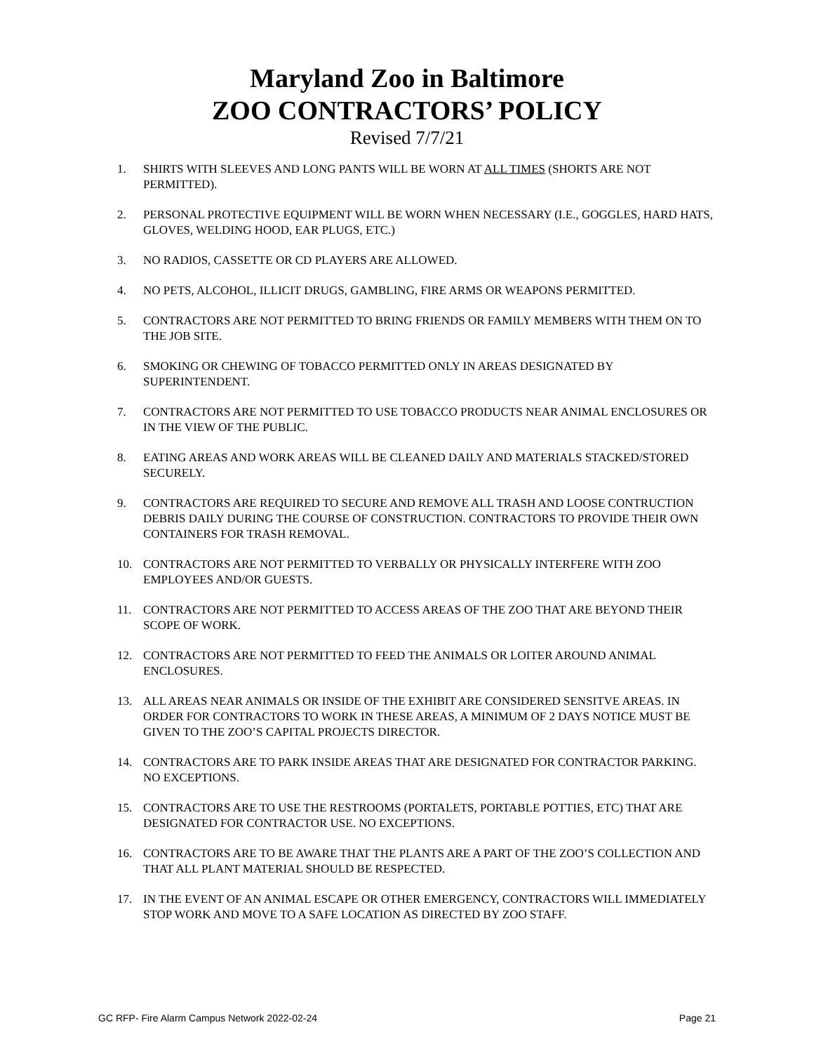Maryland Zoo in Baltimore
ZOO CONTRACTORS’ POLICY
Revised 7/7/21
1. SHIRTS WITH SLEEVES AND LONG PANTS WILL BE WORN AT ALL TIMES (SHORTS ARE NOT PERMITTED).
2. PERSONAL PROTECTIVE EQUIPMENT WILL BE WORN WHEN NECESSARY (I.E., GOGGLES, HARD HATS, GLOVES, WELDING HOOD, EAR PLUGS, ETC.)
3. NO RADIOS, CASSETTE OR CD PLAYERS ARE ALLOWED.
4. NO PETS, ALCOHOL, ILLICIT DRUGS, GAMBLING, FIRE ARMS OR WEAPONS PERMITTED.
5. CONTRACTORS ARE NOT PERMITTED TO BRING FRIENDS OR FAMILY MEMBERS WITH THEM ON TO THE JOB SITE.
6. SMOKING OR CHEWING OF TOBACCO PERMITTED ONLY IN AREAS DESIGNATED BY SUPERINTENDENT.
7. CONTRACTORS ARE NOT PERMITTED TO USE TOBACCO PRODUCTS NEAR ANIMAL ENCLOSURES OR IN THE VIEW OF THE PUBLIC.
8. EATING AREAS AND WORK AREAS WILL BE CLEANED DAILY AND MATERIALS STACKED/STORED SECURELY.
9. CONTRACTORS ARE REQUIRED TO SECURE AND REMOVE ALL TRASH AND LOOSE CONTRUCTION DEBRIS DAILY DURING THE COURSE OF CONSTRUCTION. CONTRACTORS TO PROVIDE THEIR OWN CONTAINERS FOR TRASH REMOVAL.
10. CONTRACTORS ARE NOT PERMITTED TO VERBALLY OR PHYSICALLY INTERFERE WITH ZOO EMPLOYEES AND/OR GUESTS.
11. CONTRACTORS ARE NOT PERMITTED TO ACCESS AREAS OF THE ZOO THAT ARE BEYOND THEIR SCOPE OF WORK.
12. CONTRACTORS ARE NOT PERMITTED TO FEED THE ANIMALS OR LOITER AROUND ANIMAL ENCLOSURES.
13. ALL AREAS NEAR ANIMALS OR INSIDE OF THE EXHIBIT ARE CONSIDERED SENSITVE AREAS. IN ORDER FOR CONTRACTORS TO WORK IN THESE AREAS, A MINIMUM OF 2 DAYS NOTICE MUST BE GIVEN TO THE ZOO’S CAPITAL PROJECTS DIRECTOR.
14. CONTRACTORS ARE TO PARK INSIDE AREAS THAT ARE DESIGNATED FOR CONTRACTOR PARKING. NO EXCEPTIONS.
15. CONTRACTORS ARE TO USE THE RESTROOMS (PORTALETS, PORTABLE POTTIES, ETC) THAT ARE DESIGNATED FOR CONTRACTOR USE. NO EXCEPTIONS.
16. CONTRACTORS ARE TO BE AWARE THAT THE PLANTS ARE A PART OF THE ZOO’S COLLECTION AND THAT ALL PLANT MATERIAL SHOULD BE RESPECTED.
17. IN THE EVENT OF AN ANIMAL ESCAPE OR OTHER EMERGENCY, CONTRACTORS WILL IMMEDIATELY STOP WORK AND MOVE TO A SAFE LOCATION AS DIRECTED BY ZOO STAFF.
GC RFP- Fire Alarm Campus Network 2022-02-24 Page 21